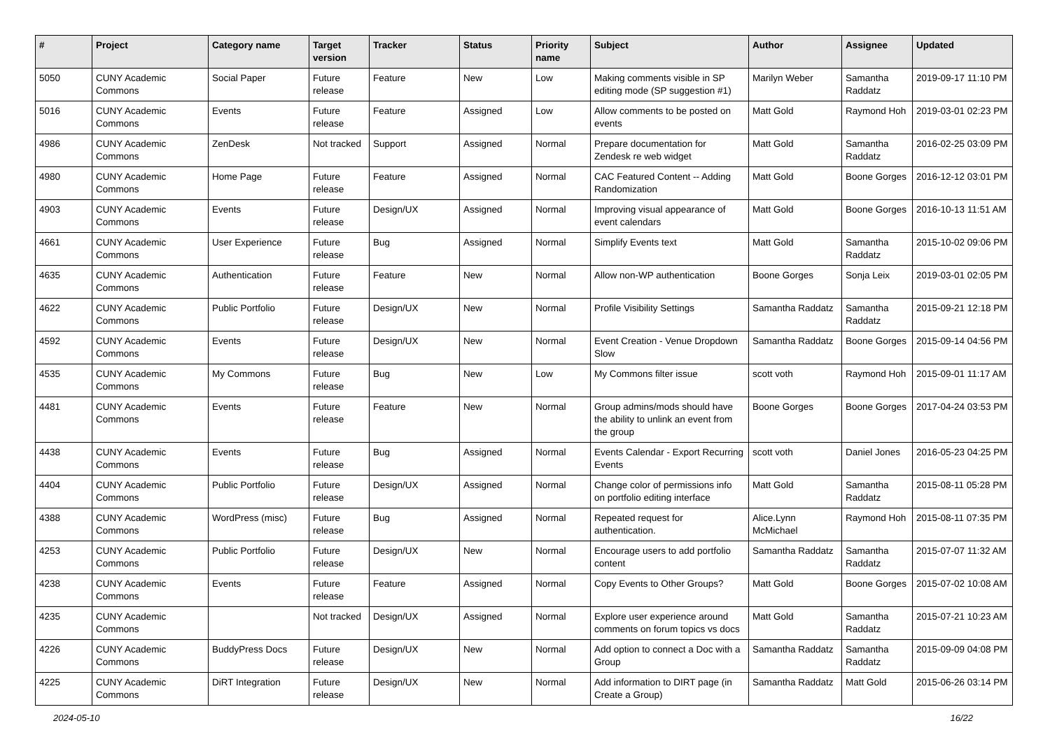| # | Project | Category name | Target version | Tracker | Status | Priority name | Subject | Author | Assignee | Updated |
| --- | --- | --- | --- | --- | --- | --- | --- | --- | --- | --- |
| 5050 | CUNY Academic Commons | Social Paper | Future release | Feature | New | Low | Making comments visible in SP editing mode (SP suggestion #1) | Marilyn Weber | Samantha Raddatz | 2019-09-17 11:10 PM |
| 5016 | CUNY Academic Commons | Events | Future release | Feature | Assigned | Low | Allow comments to be posted on events | Matt Gold | Raymond Hoh | 2019-03-01 02:23 PM |
| 4986 | CUNY Academic Commons | ZenDesk | Not tracked | Support | Assigned | Normal | Prepare documentation for Zendesk re web widget | Matt Gold | Samantha Raddatz | 2016-02-25 03:09 PM |
| 4980 | CUNY Academic Commons | Home Page | Future release | Feature | Assigned | Normal | CAC Featured Content -- Adding Randomization | Matt Gold | Boone Gorges | 2016-12-12 03:01 PM |
| 4903 | CUNY Academic Commons | Events | Future release | Design/UX | Assigned | Normal | Improving visual appearance of event calendars | Matt Gold | Boone Gorges | 2016-10-13 11:51 AM |
| 4661 | CUNY Academic Commons | User Experience | Future release | Bug | Assigned | Normal | Simplify Events text | Matt Gold | Samantha Raddatz | 2015-10-02 09:06 PM |
| 4635 | CUNY Academic Commons | Authentication | Future release | Feature | New | Normal | Allow non-WP authentication | Boone Gorges | Sonja Leix | 2019-03-01 02:05 PM |
| 4622 | CUNY Academic Commons | Public Portfolio | Future release | Design/UX | New | Normal | Profile Visibility Settings | Samantha Raddatz | Samantha Raddatz | 2015-09-21 12:18 PM |
| 4592 | CUNY Academic Commons | Events | Future release | Design/UX | New | Normal | Event Creation - Venue Dropdown Slow | Samantha Raddatz | Boone Gorges | 2015-09-14 04:56 PM |
| 4535 | CUNY Academic Commons | My Commons | Future release | Bug | New | Low | My Commons filter issue | scott voth | Raymond Hoh | 2015-09-01 11:17 AM |
| 4481 | CUNY Academic Commons | Events | Future release | Feature | New | Normal | Group admins/mods should have the ability to unlink an event from the group | Boone Gorges | Boone Gorges | 2017-04-24 03:53 PM |
| 4438 | CUNY Academic Commons | Events | Future release | Bug | Assigned | Normal | Events Calendar - Export Recurring Events | scott voth | Daniel Jones | 2016-05-23 04:25 PM |
| 4404 | CUNY Academic Commons | Public Portfolio | Future release | Design/UX | Assigned | Normal | Change color of permissions info on portfolio editing interface | Matt Gold | Samantha Raddatz | 2015-08-11 05:28 PM |
| 4388 | CUNY Academic Commons | WordPress (misc) | Future release | Bug | Assigned | Normal | Repeated request for authentication. | Alice.Lynn McMichael | Raymond Hoh | 2015-08-11 07:35 PM |
| 4253 | CUNY Academic Commons | Public Portfolio | Future release | Design/UX | New | Normal | Encourage users to add portfolio content | Samantha Raddatz | Samantha Raddatz | 2015-07-07 11:32 AM |
| 4238 | CUNY Academic Commons | Events | Future release | Feature | Assigned | Normal | Copy Events to Other Groups? | Matt Gold | Boone Gorges | 2015-07-02 10:08 AM |
| 4235 | CUNY Academic Commons | | Not tracked | Design/UX | Assigned | Normal | Explore user experience around comments on forum topics vs docs | Matt Gold | Samantha Raddatz | 2015-07-21 10:23 AM |
| 4226 | CUNY Academic Commons | BuddyPress Docs | Future release | Design/UX | New | Normal | Add option to connect a Doc with a Group | Samantha Raddatz | Samantha Raddatz | 2015-09-09 04:08 PM |
| 4225 | CUNY Academic Commons | DiRT Integration | Future release | Design/UX | New | Normal | Add information to DIRT page (in Create a Group) | Samantha Raddatz | Matt Gold | 2015-06-26 03:14 PM |
2024-05-10 16/22